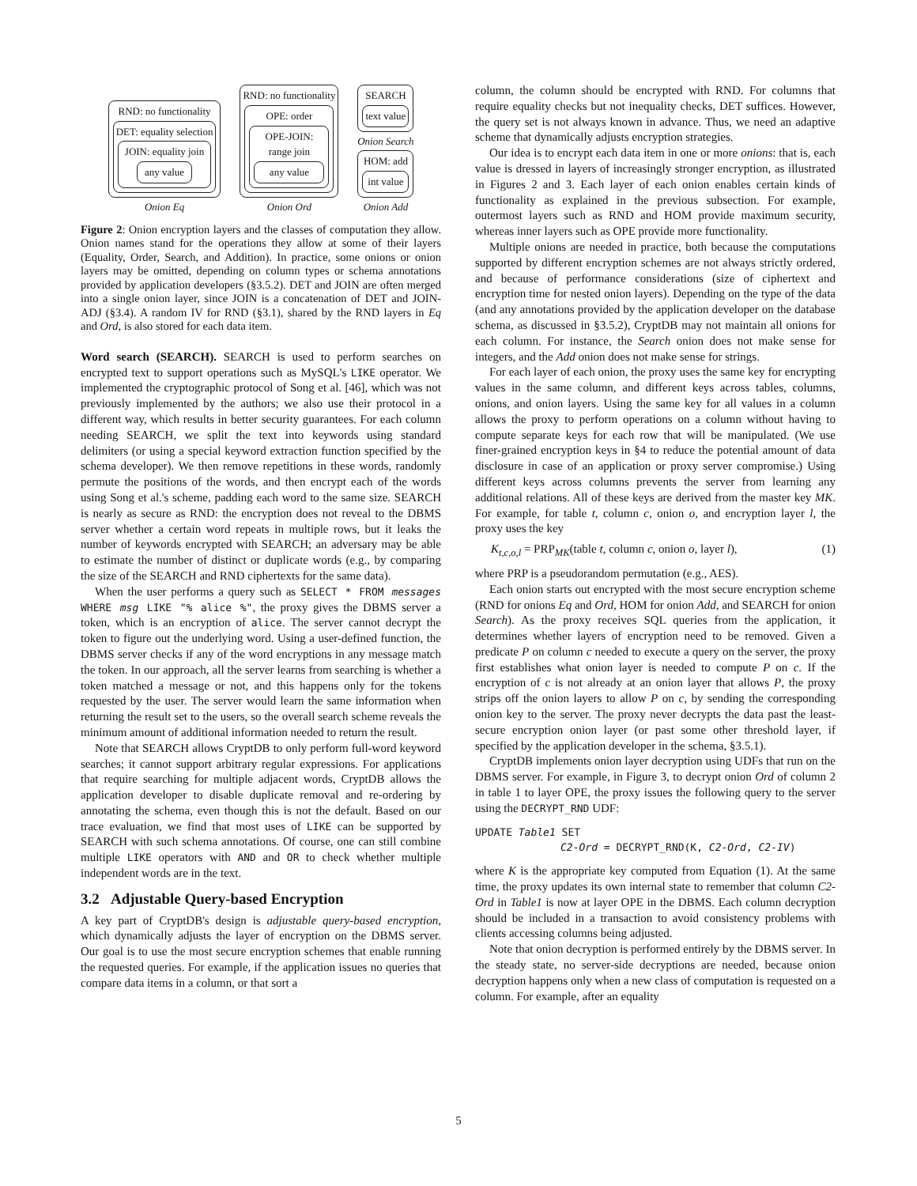RND: no functionality
DET: equality selection
JOIN: equality join
any value
Onion Eq
RND: no functionality
OPE: order
OPE-JOIN:
range join
any value
Onion Ord
SEARCH
text value
Onion Search
HOM: add
int value
Onion Add
Figure 2: Onion encryption layers and the classes of computation they allow. Onion names stand for the operations they allow at some of their layers (Equality, Order, Search, and Addition). In practice, some onions or onion layers may be omitted, depending on column types or schema annotations provided by application developers (§3.5.2). DET and JOIN are often merged into a single onion layer, since JOIN is a concatenation of DET and JOIN-ADJ (§3.4). A random IV for RND (§3.1), shared by the RND layers in Eq and Ord, is also stored for each data item.
Word search (SEARCH). SEARCH is used to perform searches on encrypted text to support operations such as MySQL's LIKE operator. We implemented the cryptographic protocol of Song et al. [46], which was not previously implemented by the authors; we also use their protocol in a different way, which results in better security guarantees. For each column needing SEARCH, we split the text into keywords using standard delimiters (or using a special keyword extraction function specified by the schema developer). We then remove repetitions in these words, randomly permute the positions of the words, and then encrypt each of the words using Song et al.'s scheme, padding each word to the same size. SEARCH is nearly as secure as RND: the encryption does not reveal to the DBMS server whether a certain word repeats in multiple rows, but it leaks the number of keywords encrypted with SEARCH; an adversary may be able to estimate the number of distinct or duplicate words (e.g., by comparing the size of the SEARCH and RND ciphertexts for the same data).
When the user performs a query such as SELECT * FROM messages WHERE msg LIKE "% alice %", the proxy gives the DBMS server a token, which is an encryption of alice. The server cannot decrypt the token to figure out the underlying word. Using a user-defined function, the DBMS server checks if any of the word encryptions in any message match the token. In our approach, all the server learns from searching is whether a token matched a message or not, and this happens only for the tokens requested by the user. The server would learn the same information when returning the result set to the users, so the overall search scheme reveals the minimum amount of additional information needed to return the result.
Note that SEARCH allows CryptDB to only perform full-word keyword searches; it cannot support arbitrary regular expressions. For applications that require searching for multiple adjacent words, CryptDB allows the application developer to disable duplicate removal and re-ordering by annotating the schema, even though this is not the default. Based on our trace evaluation, we find that most uses of LIKE can be supported by SEARCH with such schema annotations. Of course, one can still combine multiple LIKE operators with AND and OR to check whether multiple independent words are in the text.
3.2 Adjustable Query-based Encryption
A key part of CryptDB's design is adjustable query-based encryption, which dynamically adjusts the layer of encryption on the DBMS server. Our goal is to use the most secure encryption schemes that enable running the requested queries. For example, if the application issues no queries that compare data items in a column, or that sort a
column, the column should be encrypted with RND. For columns that require equality checks but not inequality checks, DET suffices. However, the query set is not always known in advance. Thus, we need an adaptive scheme that dynamically adjusts encryption strategies.
Our idea is to encrypt each data item in one or more onions: that is, each value is dressed in layers of increasingly stronger encryption, as illustrated in Figures 2 and 3. Each layer of each onion enables certain kinds of functionality as explained in the previous subsection. For example, outermost layers such as RND and HOM provide maximum security, whereas inner layers such as OPE provide more functionality.
Multiple onions are needed in practice, both because the computations supported by different encryption schemes are not always strictly ordered, and because of performance considerations (size of ciphertext and encryption time for nested onion layers). Depending on the type of the data (and any annotations provided by the application developer on the database schema, as discussed in §3.5.2), CryptDB may not maintain all onions for each column. For instance, the Search onion does not make sense for integers, and the Add onion does not make sense for strings.
For each layer of each onion, the proxy uses the same key for encrypting values in the same column, and different keys across tables, columns, onions, and onion layers. Using the same key for all values in a column allows the proxy to perform operations on a column without having to compute separate keys for each row that will be manipulated. (We use finer-grained encryption keys in §4 to reduce the potential amount of data disclosure in case of an application or proxy server compromise.) Using different keys across columns prevents the server from learning any additional relations. All of these keys are derived from the master key MK. For example, for table t, column c, onion o, and encryption layer l, the proxy uses the key
K<sub>t,c,o,l</sub> = PRP<sub>MK</sub>(table t, column c, onion o, layer l), (1)
where PRP is a pseudorandom permutation (e.g., AES).
Each onion starts out encrypted with the most secure encryption scheme (RND for onions Eq and Ord, HOM for onion Add, and SEARCH for onion Search). As the proxy receives SQL queries from the application, it determines whether layers of encryption need to be removed. Given a predicate P on column c needed to execute a query on the server, the proxy first establishes what onion layer is needed to compute P on c. If the encryption of c is not already at an onion layer that allows P, the proxy strips off the onion layers to allow P on c, by sending the corresponding onion key to the server. The proxy never decrypts the data past the least-secure encryption onion layer (or past some other threshold layer, if specified by the application developer in the schema, §3.5.1).
CryptDB implements onion layer decryption using UDFs that run on the DBMS server. For example, in Figure 3, to decrypt onion Ord of column 2 in table 1 to layer OPE, the proxy issues the following query to the server using the DECRYPT_RND UDF:
UPDATE Table1 SET
C2-Ord = DECRYPT_RND(K, C2-Ord, C2-IV)
where K is the appropriate key computed from Equation (1). At the same time, the proxy updates its own internal state to remember that column C2-Ord in Table1 is now at layer OPE in the DBMS. Each column decryption should be included in a transaction to avoid consistency problems with clients accessing columns being adjusted.
Note that onion decryption is performed entirely by the DBMS server. In the steady state, no server-side decryptions are needed, because onion decryption happens only when a new class of computation is requested on a column. For example, after an equality
5